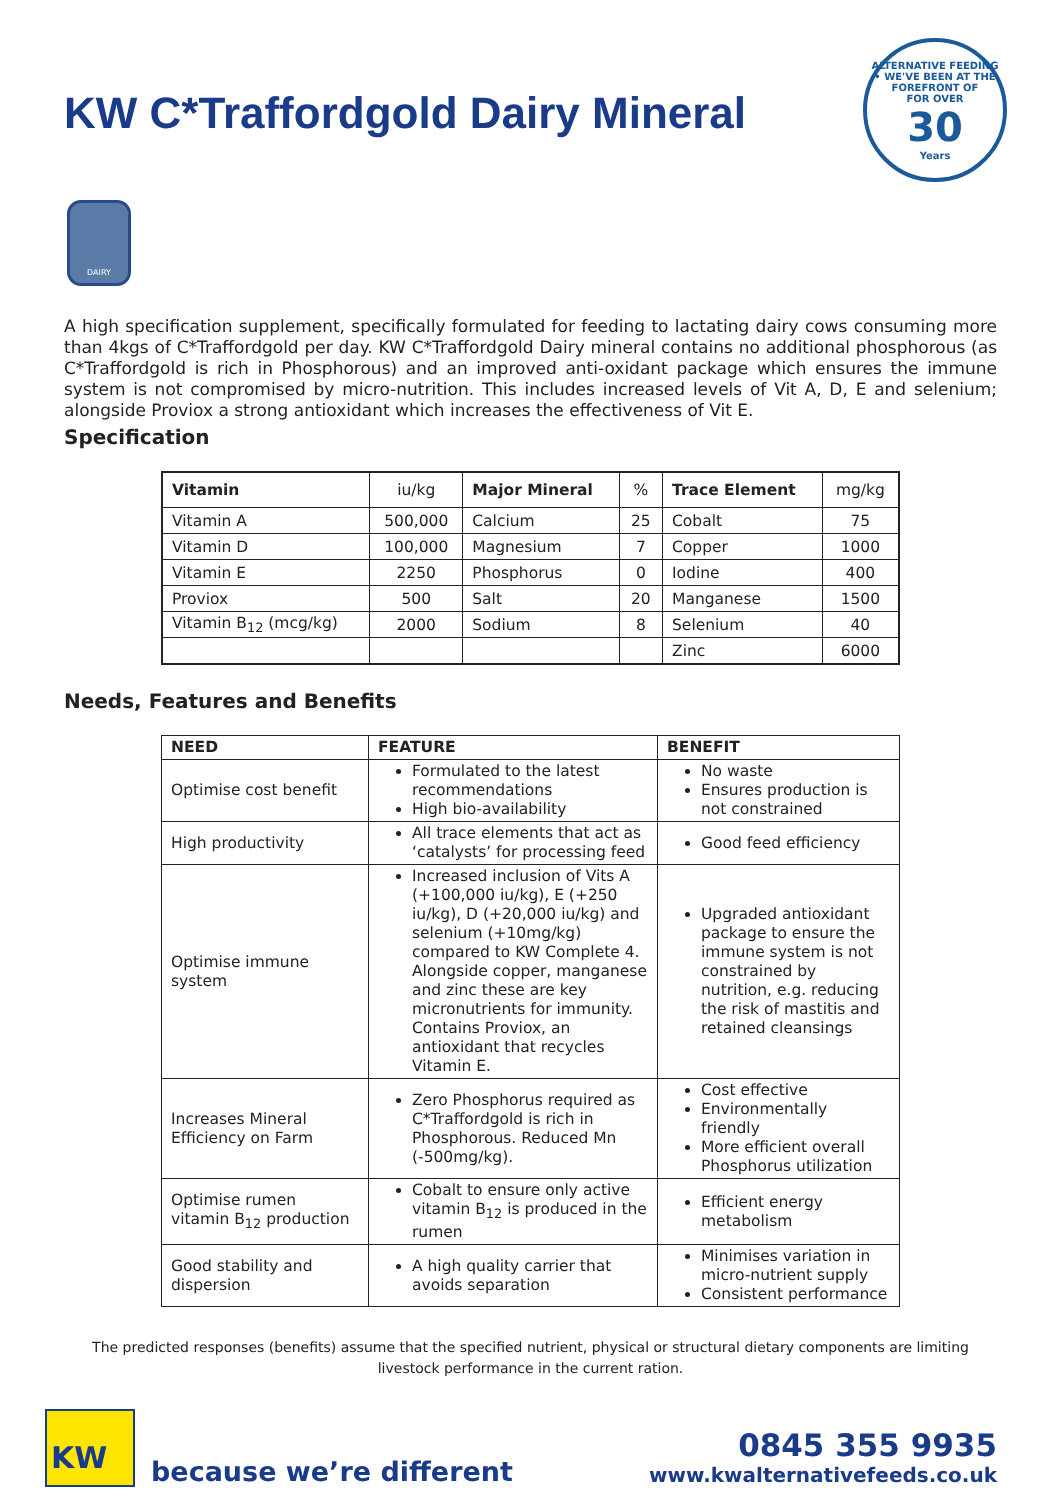KW C*Traffordgold Dairy Mineral
ALTERNATIVE FEEDING • WE'VE BEEN AT THE FOREFRONT OF
FOR OVER
30
Years
DAIRY
A high specification supplement, specifically formulated for feeding to lactating dairy cows consuming more than 4kgs of C*Traffordgold per day. KW C*Traffordgold Dairy mineral contains no additional phosphorous (as C*Traffordgold is rich in Phosphorous) and an improved anti-oxidant package which ensures the immune system is not compromised by micro-nutrition. This includes increased levels of Vit A, D, E and selenium; alongside Proviox a strong antioxidant which increases the effectiveness of Vit E.
Specification
| Vitamin | iu/kg | Major Mineral | % | Trace Element | mg/kg |
| --- | --- | --- | --- | --- | --- |
| Vitamin A | 500,000 | Calcium | 25 | Cobalt | 75 |
| Vitamin D | 100,000 | Magnesium | 7 | Copper | 1000 |
| Vitamin E | 2250 | Phosphorus | 0 | Iodine | 400 |
| Proviox | 500 | Salt | 20 | Manganese | 1500 |
| Vitamin B<sub>12</sub> (mcg/kg) | 2000 | Sodium | 8 | Selenium | 40 |
| | | | | Zinc | 6000 |
Needs, Features and Benefits
| NEED | FEATURE | BENEFIT |
| --- | --- | --- |
| Optimise cost benefit | Formulated to the latest recommendations High bio-availability | No waste Ensures production is not constrained |
| High productivity | All trace elements that act as ‘catalysts’ for processing feed | Good feed efficiency |
| Optimise immune system | Increased inclusion of Vits A (+100,000 iu/kg), E (+250 iu/kg), D (+20,000 iu/kg) and selenium (+10mg/kg) compared to KW Complete 4. Alongside copper, manganese and zinc these are key micronutrients for immunity. Contains Proviox, an antioxidant that recycles Vitamin E. | Upgraded antioxidant package to ensure the immune system is not constrained by nutrition, e.g. reducing the risk of mastitis and retained cleansings |
| Increases Mineral Efficiency on Farm | Zero Phosphorus required as C*Traffordgold is rich in Phosphorous. Reduced Mn (-500mg/kg). | Cost effective Environmentally friendly More efficient overall Phosphorus utilization |
| Optimise rumen vitamin B<sub>12</sub> production | Cobalt to ensure only active vitamin B<sub>12</sub> is produced in the rumen | Efficient energy metabolism |
| Good stability and dispersion | A high quality carrier that avoids separation | Minimises variation in micro-nutrient supply Consistent performance |
The predicted responses (benefits) assume that the specified nutrient, physical or structural dietary components are limiting livestock performance in the current ration.
KW
because we’re different
0845 355 9935
www.kwalternativefeeds.co.uk